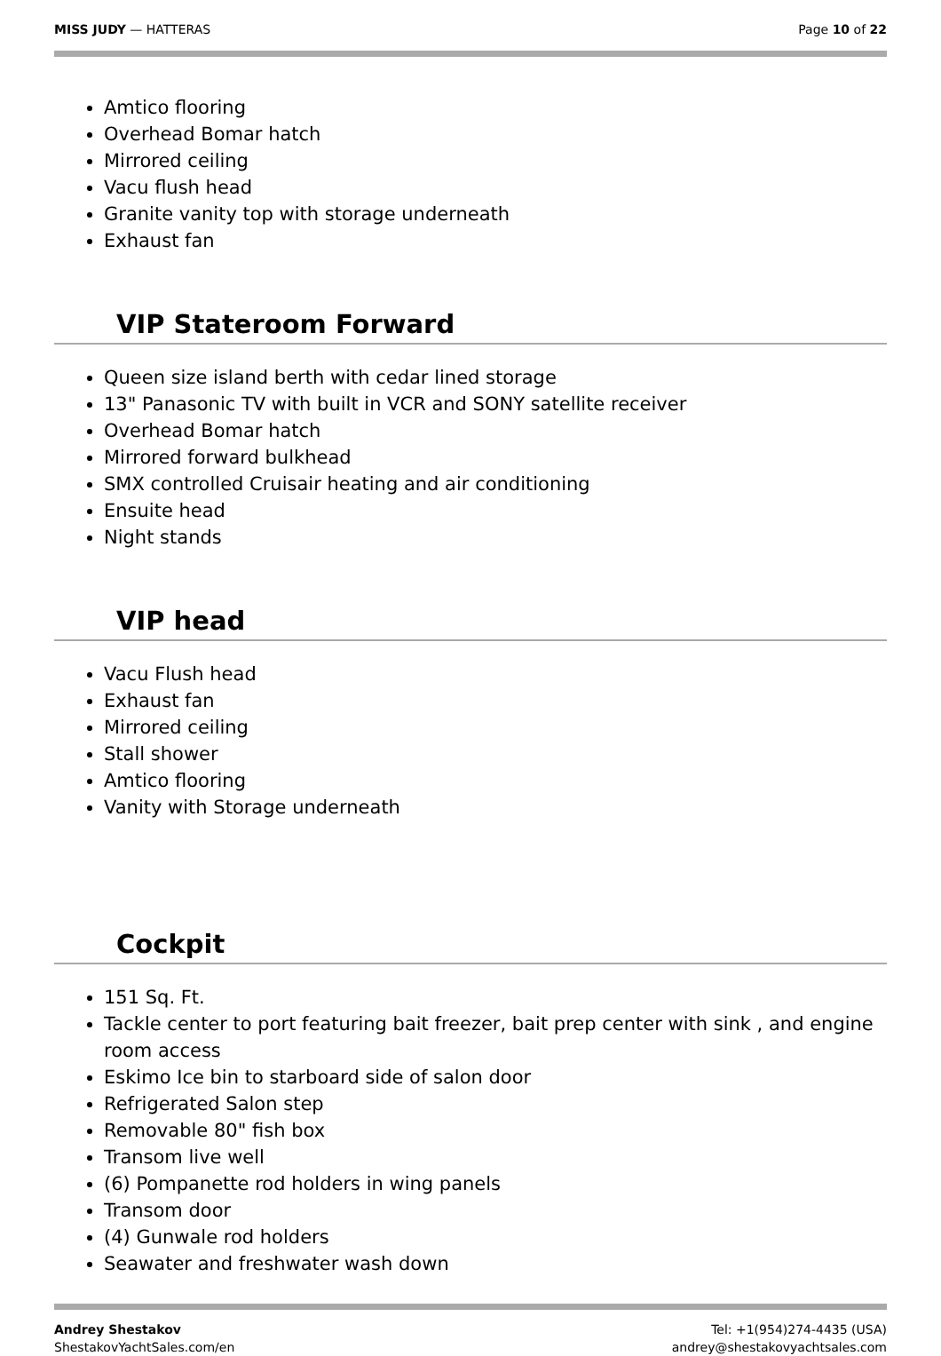MISS JUDY — HATTERAS Page 10 of 22
Amtico flooring
Overhead Bomar hatch
Mirrored ceiling
Vacu flush head
Granite vanity top with storage underneath
Exhaust fan
VIP Stateroom Forward
Queen size island berth with cedar lined storage
13" Panasonic TV with built in VCR and SONY satellite receiver
Overhead Bomar hatch
Mirrored forward bulkhead
SMX controlled Cruisair heating and air conditioning
Ensuite head
Night stands
VIP head
Vacu Flush head
Exhaust fan
Mirrored ceiling
Stall shower
Amtico flooring
Vanity with Storage underneath
Cockpit
151 Sq. Ft.
Tackle center to port featuring bait freezer, bait prep center with sink , and engine room access
Eskimo Ice bin to starboard side of salon door
Refrigerated Salon step
Removable 80" fish box
Transom live well
(6) Pompanette rod holders in wing panels
Transom door
(4) Gunwale rod holders
Seawater and freshwater wash down
Andrey Shestakov
ShestakovYachtSales.com/en
Tel: +1(954)274-4435 (USA)
andrey@shestakovyachtsales.com